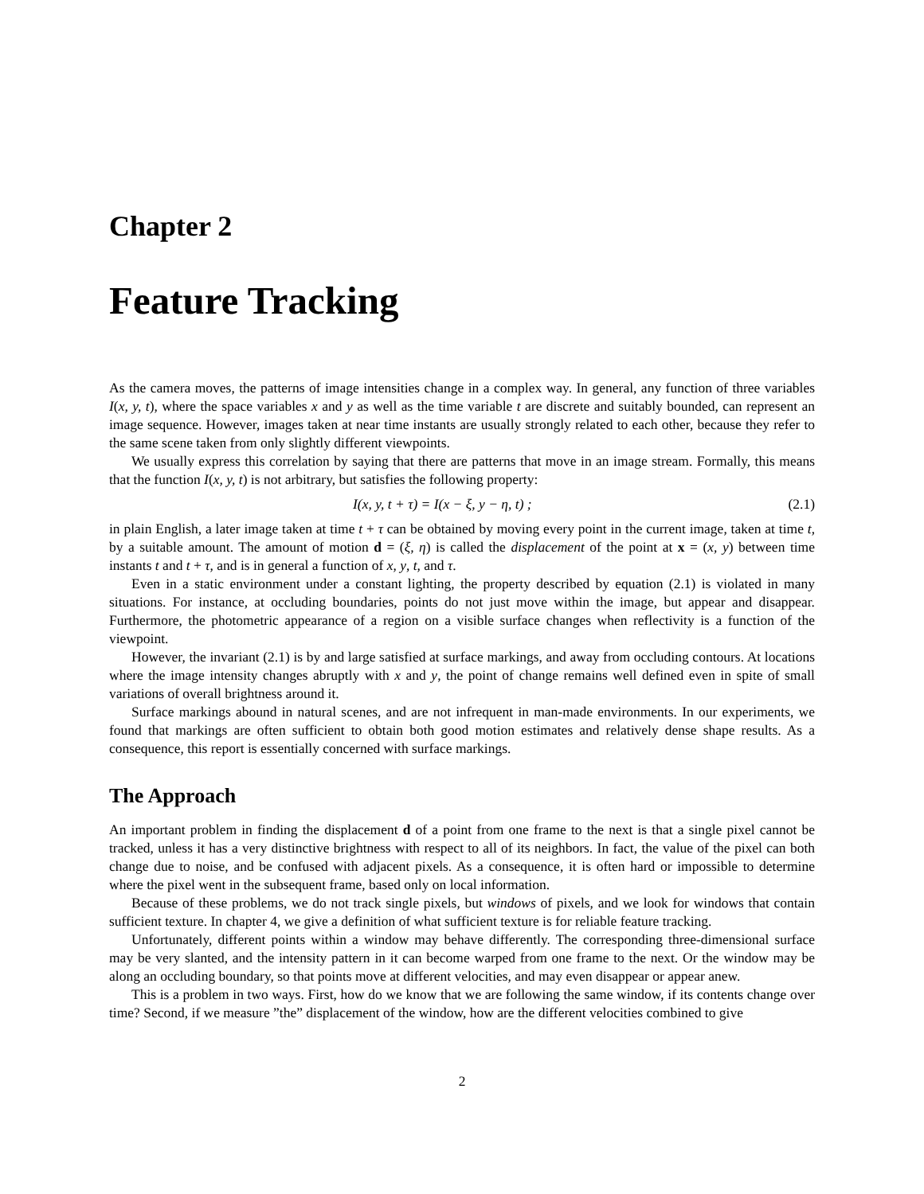Chapter 2
Feature Tracking
As the camera moves, the patterns of image intensities change in a complex way. In general, any function of three variables I(x, y, t), where the space variables x and y as well as the time variable t are discrete and suitably bounded, can represent an image sequence. However, images taken at near time instants are usually strongly related to each other, because they refer to the same scene taken from only slightly different viewpoints.
We usually express this correlation by saying that there are patterns that move in an image stream. Formally, this means that the function I(x, y, t) is not arbitrary, but satisfies the following property:
I(x, y, t + τ) = I(x − ξ, y − η, t) ; (2.1)
in plain English, a later image taken at time t + τ can be obtained by moving every point in the current image, taken at time t, by a suitable amount. The amount of motion d = (ξ, η) is called the displacement of the point at x = (x, y) between time instants t and t + τ, and is in general a function of x, y, t, and τ.
Even in a static environment under a constant lighting, the property described by equation (2.1) is violated in many situations. For instance, at occluding boundaries, points do not just move within the image, but appear and disappear. Furthermore, the photometric appearance of a region on a visible surface changes when reflectivity is a function of the viewpoint.
However, the invariant (2.1) is by and large satisfied at surface markings, and away from occluding contours. At locations where the image intensity changes abruptly with x and y, the point of change remains well defined even in spite of small variations of overall brightness around it.
Surface markings abound in natural scenes, and are not infrequent in man-made environments. In our experiments, we found that markings are often sufficient to obtain both good motion estimates and relatively dense shape results. As a consequence, this report is essentially concerned with surface markings.
The Approach
An important problem in finding the displacement d of a point from one frame to the next is that a single pixel cannot be tracked, unless it has a very distinctive brightness with respect to all of its neighbors. In fact, the value of the pixel can both change due to noise, and be confused with adjacent pixels. As a consequence, it is often hard or impossible to determine where the pixel went in the subsequent frame, based only on local information.
Because of these problems, we do not track single pixels, but windows of pixels, and we look for windows that contain sufficient texture. In chapter 4, we give a definition of what sufficient texture is for reliable feature tracking.
Unfortunately, different points within a window may behave differently. The corresponding three-dimensional surface may be very slanted, and the intensity pattern in it can become warped from one frame to the next. Or the window may be along an occluding boundary, so that points move at different velocities, and may even disappear or appear anew.
This is a problem in two ways. First, how do we know that we are following the same window, if its contents change over time? Second, if we measure ”the” displacement of the window, how are the different velocities combined to give
2